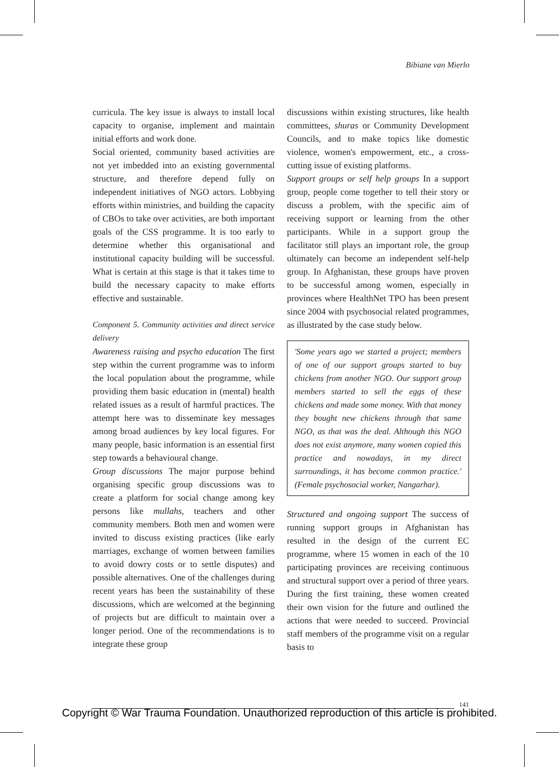Bibiane van Mierlo
curricula. The key issue is always to install local capacity to organise, implement and maintain initial efforts and work done.
Social oriented, community based activities are not yet imbedded into an existing governmental structure, and therefore depend fully on independent initiatives of NGO actors. Lobbying efforts within ministries, and building the capacity of CBOs to take over activities, are both important goals of the CSS programme. It is too early to determine whether this organisational and institutional capacity building will be successful. What is certain at this stage is that it takes time to build the necessary capacity to make efforts effective and sustainable.
Component 5. Community activities and direct service delivery
Awareness raising and psycho education The first step within the current programme was to inform the local population about the programme, while providing them basic education in (mental) health related issues as a result of harmful practices. The attempt here was to disseminate key messages among broad audiences by key local figures. For many people, basic information is an essential first step towards a behavioural change.
Group discussions The major purpose behind organising specific group discussions was to create a platform for social change among key persons like mullahs, teachers and other community members. Both men and women were invited to discuss existing practices (like early marriages, exchange of women between families to avoid dowry costs or to settle disputes) and possible alternatives. One of the challenges during recent years has been the sustainability of these discussions, which are welcomed at the beginning of projects but are difficult to maintain over a longer period. One of the recommendations is to integrate these group
discussions within existing structures, like health committees, shuras or Community Development Councils, and to make topics like domestic violence, women's empowerment, etc., a cross-cutting issue of existing platforms.
Support groups or self help groups In a support group, people come together to tell their story or discuss a problem, with the specific aim of receiving support or learning from the other participants. While in a support group the facilitator still plays an important role, the group ultimately can become an independent self-help group. In Afghanistan, these groups have proven to be successful among women, especially in provinces where HealthNet TPO has been present since 2004 with psychosocial related programmes, as illustrated by the case study below.
'Some years ago we started a project; members of one of our support groups started to buy chickens from another NGO. Our support group members started to sell the eggs of these chickens and made some money. With that money they bought new chickens through that same NGO, as that was the deal. Although this NGO does not exist anymore, many women copied this practice and nowadays, in my direct surroundings, it has become common practice.' (Female psychosocial worker, Nangarhar).
Structured and ongoing support The success of running support groups in Afghanistan has resulted in the design of the current EC programme, where 15 women in each of the 10 participating provinces are receiving continuous and structural support over a period of three years. During the first training, these women created their own vision for the future and outlined the actions that were needed to succeed. Provincial staff members of the programme visit on a regular basis to
141
Copyright © War Trauma Foundation. Unauthorized reproduction of this article is prohibited.